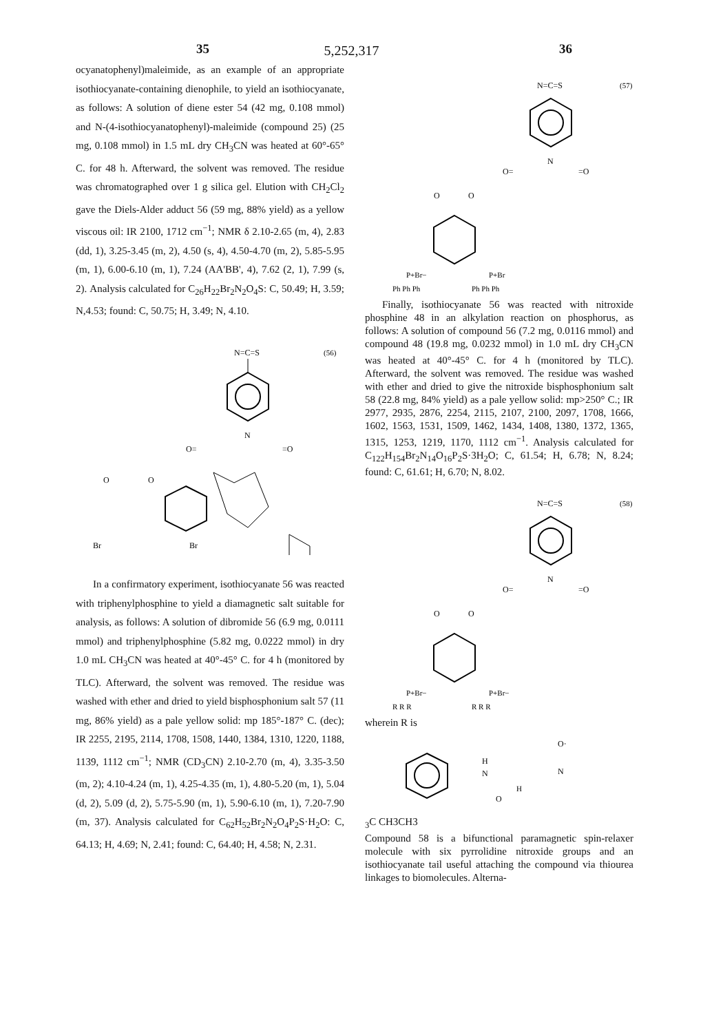5,252,317
35 36
ocyanatophenyl)maleimide, as an example of an appropriate isothiocyanate-containing dienophile, to yield an isothiocyanate, as follows: A solution of diene ester 54 (42 mg, 0.108 mmol) and N-(4-isothiocyanatophenyl)-maleimide (compound 25) (25 mg, 0.108 mmol) in 1.5 mL dry CH<sub>3</sub>CN was heated at 60°-65° C. for 48 h. Afterward, the solvent was removed. The residue was chromatographed over 1 g silica gel. Elution with CH<sub>2</sub>Cl<sub>2</sub> gave the Diels-Alder adduct 56 (59 mg, 88% yield) as a yellow viscous oil: IR 2100, 1712 cm<sup>−1</sup>; NMR δ 2.10-2.65 (m, 4), 2.83 (dd, 1), 3.25-3.45 (m, 2), 4.50 (s, 4), 4.50-4.70 (m, 2), 5.85-5.95 (m, 1), 6.00-6.10 (m, 1), 7.24 (AA'BB', 4), 7.62 (2, 1), 7.99 (s, 2). Analysis calculated for C<sub>26</sub>H<sub>22</sub>Br<sub>2</sub>N<sub>2</sub>O<sub>4</sub>S: C, 50.49; H, 3.59; N,4.53; found: C, 50.75; H, 3.49; N, 4.10.
N=C=S
(56)
N
O=
=O
Br
Br
O
O
In a confirmatory experiment, isothiocyanate 56 was reacted with triphenylphosphine to yield a diamagnetic salt suitable for analysis, as follows: A solution of dibromide 56 (6.9 mg, 0.0111 mmol) and triphenylphosphine (5.82 mg, 0.0222 mmol) in dry 1.0 mL CH<sub>3</sub>CN was heated at 40°-45° C. for 4 h (monitored by TLC). Afterward, the solvent was removed. The residue was washed with ether and dried to yield bisphosphonium salt 57 (11 mg, 86% yield) as a pale yellow solid: mp 185°-187° C. (dec); IR 2255, 2195, 2114, 1708, 1508, 1440, 1384, 1310, 1220, 1188, 1139, 1112 cm<sup>−1</sup>; NMR (CD<sub>3</sub>CN) 2.10-2.70 (m, 4), 3.35-3.50 (m, 2); 4.10-4.24 (m, 1), 4.25-4.35 (m, 1), 4.80-5.20 (m, 1), 5.04 (d, 2), 5.09 (d, 2), 5.75-5.90 (m, 1), 5.90-6.10 (m, 1), 7.20-7.90 (m, 37). Analysis calculated for C<sub>62</sub>H<sub>52</sub>Br<sub>2</sub>N<sub>2</sub>O<sub>4</sub>P<sub>2</sub>S·H<sub>2</sub>O: C, 64.13; H, 4.69; N, 2.41; found: C, 64.40; H, 4.58; N, 2.31.
N=C=S
(57)
N
O=
=O
O
O
P+Br−
P+Br
Ph Ph Ph
Ph Ph Ph
Finally, isothiocyanate 56 was reacted with nitroxide phosphine 48 in an alkylation reaction on phosphorus, as follows: A solution of compound 56 (7.2 mg, 0.0116 mmol) and compound 48 (19.8 mg, 0.0232 mmol) in 1.0 mL dry CH<sub>3</sub>CN was heated at 40°-45° C. for 4 h (monitored by TLC). Afterward, the solvent was removed. The residue was washed with ether and dried to give the nitroxide bisphosphonium salt 58 (22.8 mg, 84% yield) as a pale yellow solid: mp>250° C.; IR 2977, 2935, 2876, 2254, 2115, 2107, 2100, 2097, 1708, 1666, 1602, 1563, 1531, 1509, 1462, 1434, 1408, 1380, 1372, 1365, 1315, 1253, 1219, 1170, 1112 cm<sup>−1</sup>. Analysis calculated for C<sub>122</sub>H<sub>154</sub>Br<sub>2</sub>N<sub>14</sub>O<sub>16</sub>P<sub>2</sub>S·3H<sub>2</sub>O; C, 61.54; H, 6.78; N, 8.24; found: C, 61.61; H, 6.70; N, 8.02.
N=C=S
(58)
N
O=
=O
O
O
P+Br−
P+Br−
R R R
R R R
wherein R is
H
N
O
O·
N
H3C
CH3
CH3
Compound 58 is a bifunctional paramagnetic spin-relaxer molecule with six pyrrolidine nitroxide groups and an isothiocyanate tail useful attaching the compound via thiourea linkages to biomolecules. Alterna-